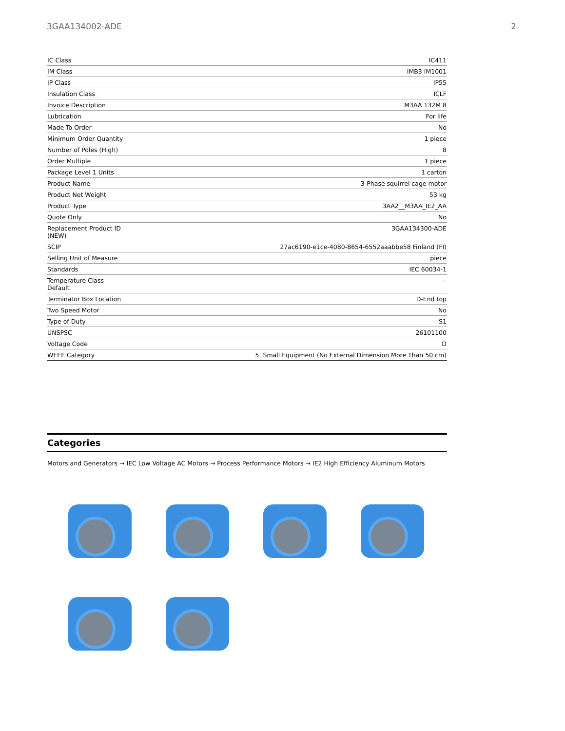3GAA134002-ADE 2
| IC Class | IC411 |
| IM Class | IMB3 IM1001 |
| IP Class | IP55 |
| Insulation Class | ICLF |
| Invoice Description | M3AA 132M 8 |
| Lubrication | For life |
| Made To Order | No |
| Minimum Order Quantity | 1 piece |
| Number of Poles (High) | 8 |
| Order Multiple | 1 piece |
| Package Level 1 Units | 1 carton |
| Product Name | 3-Phase squirrel cage motor |
| Product Net Weight | 53 kg |
| Product Type | 3AA2__M3AA_IE2_AA |
| Quote Only | No |
| Replacement Product ID (NEW) | 3GAA134300-ADE |
| SCIP | 27ac6190-e1ce-4080-8654-6552aaabbe58 Finland (FI) |
| Selling Unit of Measure | piece |
| Standards | IEC 60034-1 |
| Temperature Class Default | -- |
| Terminator Box Location | D-End top |
| Two Speed Motor | No |
| Type of Duty | S1 |
| UNSPSC | 26101100 |
| Voltage Code | D |
| WEEE Category | 5. Small Equipment (No External Dimension More Than 50 cm) |
Categories
Motors and Generators → IEC Low Voltage AC Motors → Process Performance Motors → IE2 High Efficiency Aluminum Motors